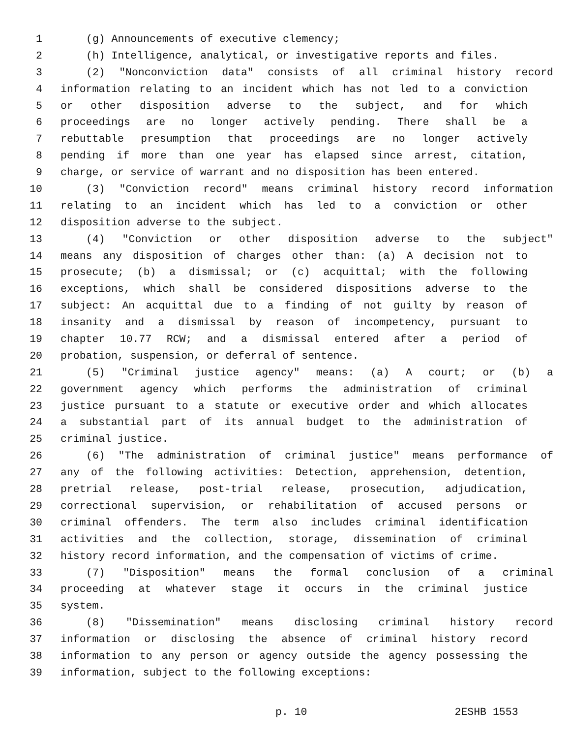1 (g) Announcements of executive clemency;
2 (h) Intelligence, analytical, or investigative reports and files.
3 (2) "Nonconviction data" consists of all criminal history record
4 information relating to an incident which has not led to a conviction
5 or other disposition adverse to the subject, and for which
6 proceedings are no longer actively pending. There shall be a
7 rebuttable presumption that proceedings are no longer actively
8 pending if more than one year has elapsed since arrest, citation,
9 charge, or service of warrant and no disposition has been entered.
10 (3) "Conviction record" means criminal history record information
11 relating to an incident which has led to a conviction or other
12 disposition adverse to the subject.
13 (4) "Conviction or other disposition adverse to the subject"
14 means any disposition of charges other than: (a) A decision not to
15 prosecute; (b) a dismissal; or (c) acquittal; with the following
16 exceptions, which shall be considered dispositions adverse to the
17 subject: An acquittal due to a finding of not guilty by reason of
18 insanity and a dismissal by reason of incompetency, pursuant to
19 chapter 10.77 RCW; and a dismissal entered after a period of
20 probation, suspension, or deferral of sentence.
21 (5) "Criminal justice agency" means: (a) A court; or (b) a
22 government agency which performs the administration of criminal
23 justice pursuant to a statute or executive order and which allocates
24 a substantial part of its annual budget to the administration of
25 criminal justice.
26 (6) "The administration of criminal justice" means performance of
27 any of the following activities: Detection, apprehension, detention,
28 pretrial release, post-trial release, prosecution, adjudication,
29 correctional supervision, or rehabilitation of accused persons or
30 criminal offenders. The term also includes criminal identification
31 activities and the collection, storage, dissemination of criminal
32 history record information, and the compensation of victims of crime.
33 (7) "Disposition" means the formal conclusion of a criminal
34 proceeding at whatever stage it occurs in the criminal justice
35 system.
36 (8) "Dissemination" means disclosing criminal history record
37 information or disclosing the absence of criminal history record
38 information to any person or agency outside the agency possessing the
39 information, subject to the following exceptions:
p. 10 2ESHB 1553